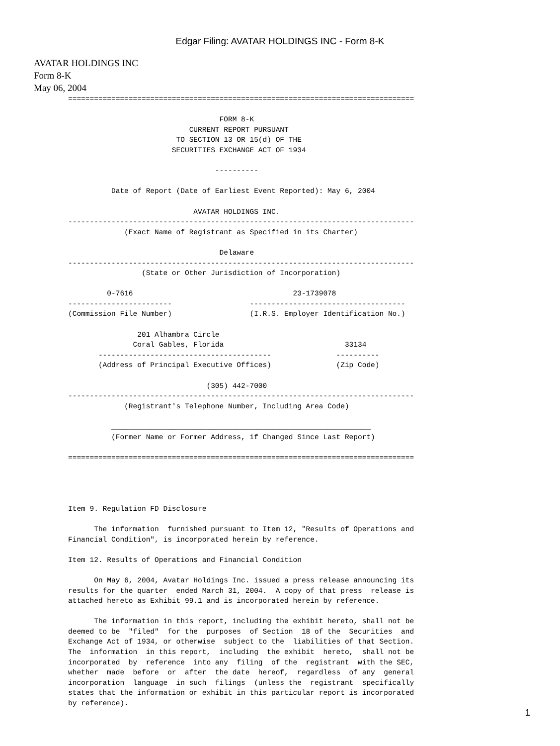Edgar Filing: AVATAR HOLDINGS INC - Form 8-K
AVATAR HOLDINGS INC
Form 8-K
May 06, 2004
================================================================================

                                   FORM 8-K
                            CURRENT REPORT PURSUANT
                         TO SECTION 13 OR 15(d) OF THE
                        SECURITIES EXCHANGE ACT OF 1934

                                  ----------

          Date of Report (Date of Earliest Event Reported): May 6, 2004

                             AVATAR HOLDINGS INC.
--------------------------------------------------------------------------------
             (Exact Name of Registrant as Specified in its Charter)

                                   Delaware
--------------------------------------------------------------------------------
                 (State or Other Jurisdiction of Incorporation)

         0-7616                                     23-1739078
------------------------                  ------------------------------------
(Commission File Number)                  (I.R.S. Employer Identification No.)

                201 Alhambra Circle
               Coral Gables, Florida                            33134
       ----------------------------------------               ----------
       (Address of Principal Executive Offices)               (Zip Code)

                                (305) 442-7000
--------------------------------------------------------------------------------
             (Registrant's Telephone Number, Including Area Code)

          ____________________________________________________________
          (Former Name or Former Address, if Changed Since Last Report)

================================================================================




Item 9. Regulation FD Disclosure

      The information  furnished pursuant to Item 12, "Results of Operations and
Financial Condition", is incorporated herein by reference.

Item 12. Results of Operations and Financial Condition

      On May 6, 2004, Avatar Holdings Inc. issued a press release announcing its
results for the quarter  ended March 31, 2004.  A copy of that press  release is
attached hereto as Exhibit 99.1 and is incorporated herein by reference.

      The information in this report, including the exhibit hereto, shall not be
deemed to be  "filed"  for the  purposes  of Section  18 of the  Securities  and
Exchange Act of 1934, or otherwise  subject to the  liabilities of that Section.
The  information  in this report,  including  the exhibit  hereto,  shall not be
incorporated  by  reference  into any  filing  of the  registrant  with the SEC,
whether  made  before  or  after  the date  hereof,  regardless  of any  general
incorporation  language  in such  filings  (unless the  registrant  specifically
states that the information or exhibit in this particular report is incorporated
by reference).
1